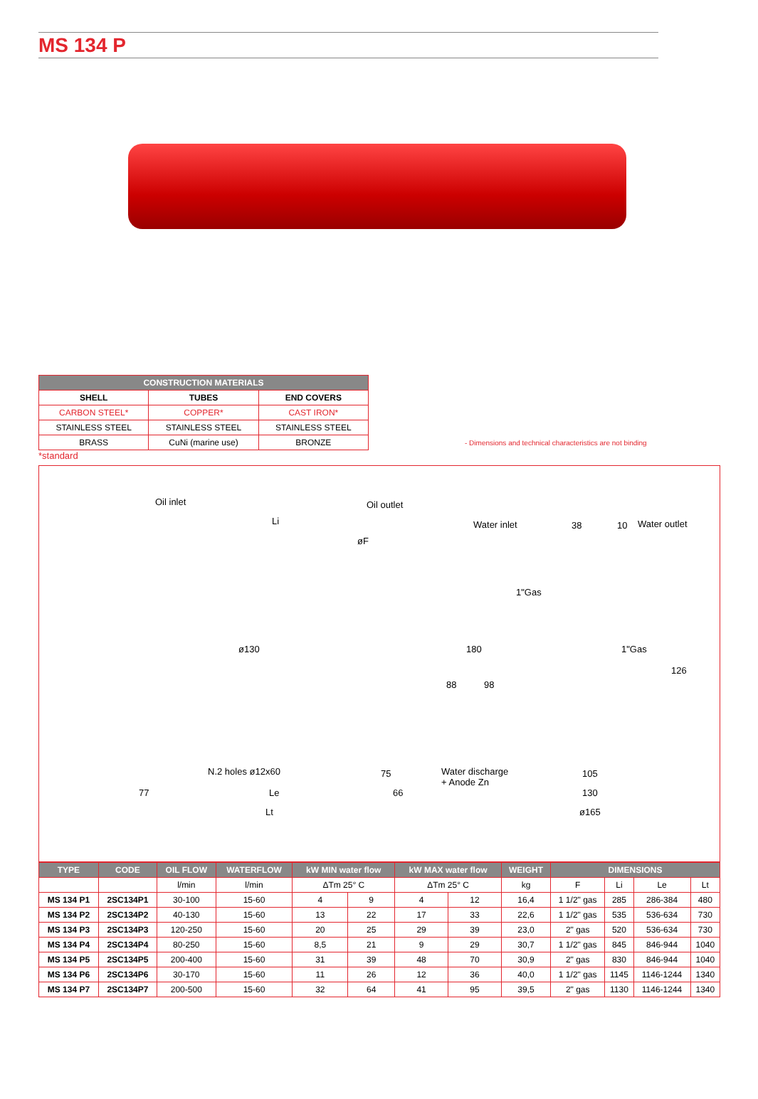MS 134 P
| CONSTRUCTION MATERIALS | | |
| --- | --- | --- |
| SHELL | TUBES | END COVERS |
| CARBON STEEL* | COPPER* | CAST IRON* |
| STAINLESS STEEL | STAINLESS STEEL | STAINLESS STEEL |
| BRASS | CuNi (marine use) | BRONZE |
- Dimensions and technical characteristics are not binding
*standard
Oil inlet Oil outlet
Li
øF
Water inlet 38 10 Water outlet
1"Gas
ø130 180 1"Gas
88 98
126
N.2 holes ø12x60 75 Water discharge
+ Anode Zn
105
77 Le 66 130
Lt ø165
| TYPE | CODE | OIL FLOW | WATERFLOW | kW MIN water flow | | kW MAX water flow | | WEIGHT | DIMENSIONS | | | |
| --- | --- | --- | --- | --- | --- | --- | --- | --- | --- | --- | --- | --- |
| | | l/min | l/min | ΔTm 25° C | | ΔTm 25° C | | kg | F | Li | Le | Lt |
| MS 134 P1 | 2SC134P1 | 30-100 | 15-60 | 4 | 9 | 4 | 12 | 16,4 | 1 1/2" gas | 285 | 286-384 | 480 |
| MS 134 P2 | 2SC134P2 | 40-130 | 15-60 | 13 | 22 | 17 | 33 | 22,6 | 1 1/2" gas | 535 | 536-634 | 730 |
| MS 134 P3 | 2SC134P3 | 120-250 | 15-60 | 20 | 25 | 29 | 39 | 23,0 | 2" gas | 520 | 536-634 | 730 |
| MS 134 P4 | 2SC134P4 | 80-250 | 15-60 | 8,5 | 21 | 9 | 29 | 30,7 | 1 1/2" gas | 845 | 846-944 | 1040 |
| MS 134 P5 | 2SC134P5 | 200-400 | 15-60 | 31 | 39 | 48 | 70 | 30,9 | 2" gas | 830 | 846-944 | 1040 |
| MS 134 P6 | 2SC134P6 | 30-170 | 15-60 | 11 | 26 | 12 | 36 | 40,0 | 1 1/2" gas | 1145 | 1146-1244 | 1340 |
| MS 134 P7 | 2SC134P7 | 200-500 | 15-60 | 32 | 64 | 41 | 95 | 39,5 | 2" gas | 1130 | 1146-1244 | 1340 |